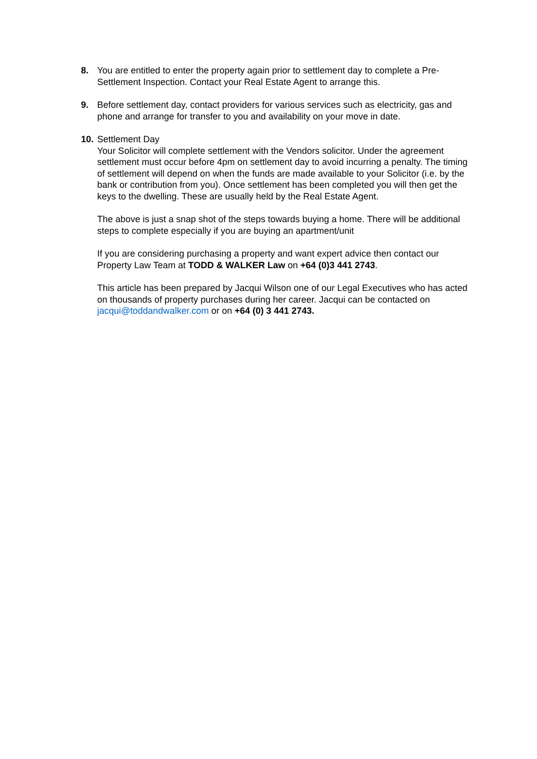8. You are entitled to enter the property again prior to settlement day to complete a Pre-Settlement Inspection. Contact your Real Estate Agent to arrange this.
9. Before settlement day, contact providers for various services such as electricity, gas and phone and arrange for transfer to you and availability on your move in date.
10.
Settlement Day
Your Solicitor will complete settlement with the Vendors solicitor. Under the agreement settlement must occur before 4pm on settlement day to avoid incurring a penalty. The timing of settlement will depend on when the funds are made available to your Solicitor (i.e. by the bank or contribution from you). Once settlement has been completed you will then get the keys to the dwelling. These are usually held by the Real Estate Agent.
The above is just a snap shot of the steps towards buying a home. There will be additional steps to complete especially if you are buying an apartment/unit
If you are considering purchasing a property and want expert advice then contact our Property Law Team at TODD & WALKER Law on +64 (0)3 441 2743.
This article has been prepared by Jacqui Wilson one of our Legal Executives who has acted on thousands of property purchases during her career. Jacqui can be contacted on jacqui@toddandwalker.com or on +64 (0) 3 441 2743.